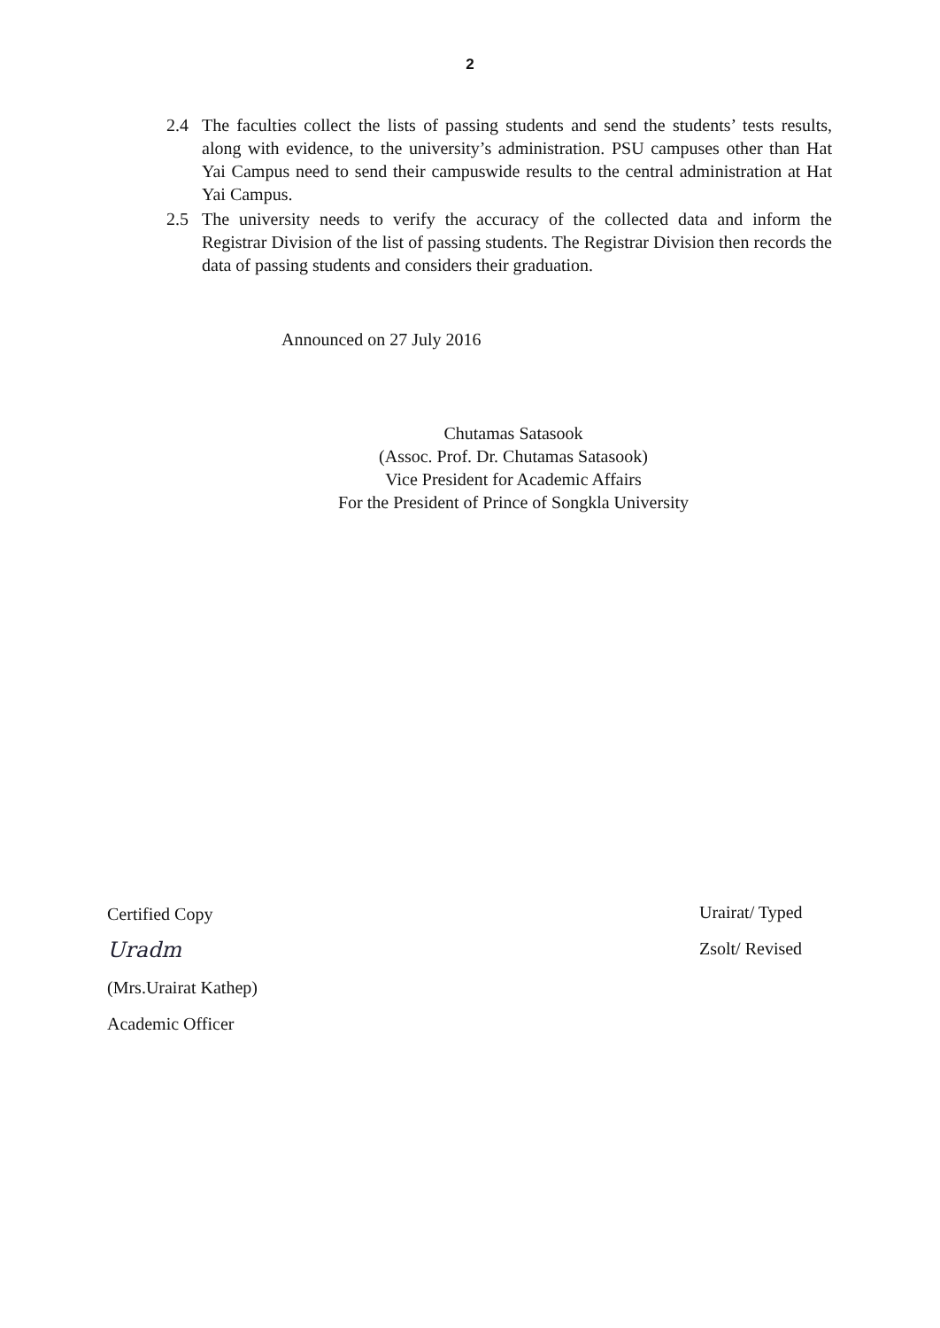2
2.4 The faculties collect the lists of passing students and send the students’ tests results, along with evidence, to the university’s administration. PSU campuses other than Hat Yai Campus need to send their campuswide results to the central administration at Hat Yai Campus.
2.5 The university needs to verify the accuracy of the collected data and inform the Registrar Division of the list of passing students. The Registrar Division then records the data of passing students and considers their graduation.
Announced on 27 July 2016
Chutamas Satasook
(Assoc. Prof. Dr. Chutamas Satasook)
Vice President for Academic Affairs
For the President of Prince of Songkla University
Certified Copy
Uradm
(Mrs.Urairat Kathep)
Academic Officer
Urairat/ Typed
Zsolt/ Revised